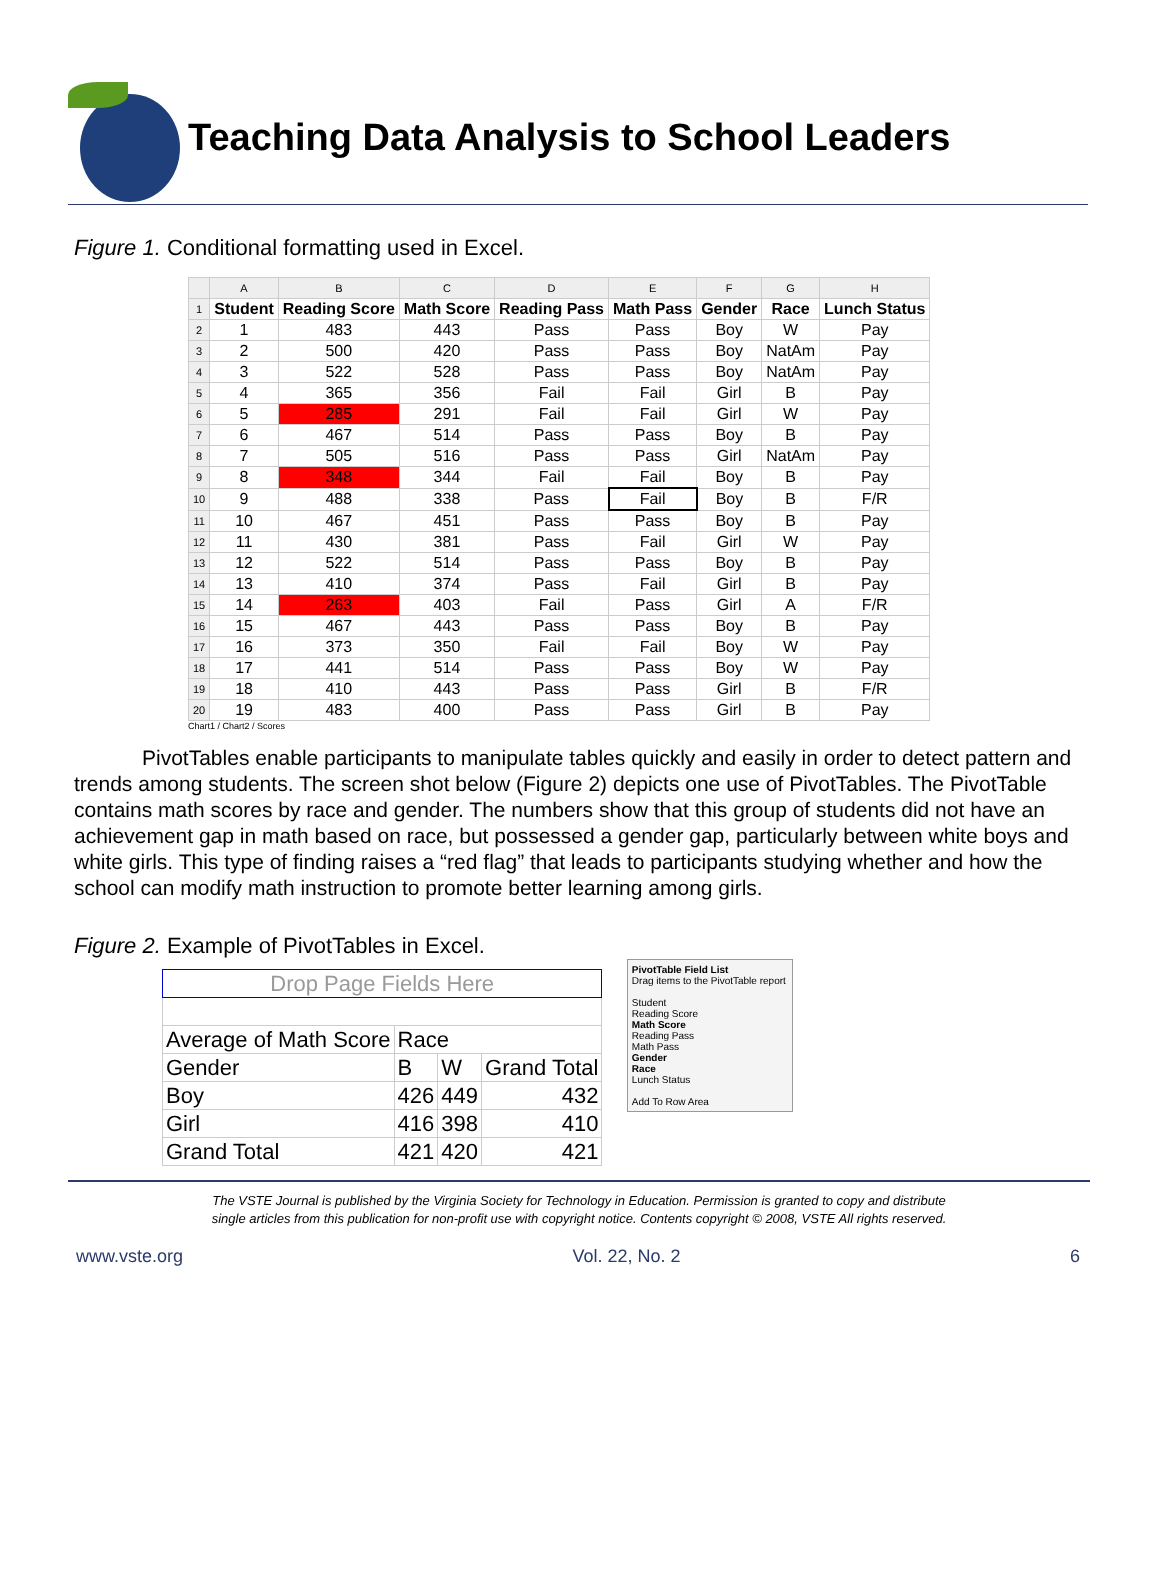Teaching Data Analysis to School Leaders
Figure 1. Conditional formatting used in Excel.
| | A | B | C | D | E | F | G | H |
| --- | --- | --- | --- | --- | --- | --- | --- | --- |
| 1 | Student | Reading Score | Math Score | Reading Pass | Math Pass | Gender | Race | Lunch Status |
| 2 | 1 | 483 | 443 | Pass | Pass | Boy | W | Pay |
| 3 | 2 | 500 | 420 | Pass | Pass | Boy | NatAm | Pay |
| 4 | 3 | 522 | 528 | Pass | Pass | Boy | NatAm | Pay |
| 5 | 4 | 365 | 356 | Fail | Fail | Girl | B | Pay |
| 6 | 5 | 285 | 291 | Fail | Fail | Girl | W | Pay |
| 7 | 6 | 467 | 514 | Pass | Pass | Boy | B | Pay |
| 8 | 7 | 505 | 516 | Pass | Pass | Girl | NatAm | Pay |
| 9 | 8 | 348 | 344 | Fail | Fail | Boy | B | Pay |
| 10 | 9 | 488 | 338 | Pass | Fail | Boy | B | F/R |
| 11 | 10 | 467 | 451 | Pass | Pass | Boy | B | Pay |
| 12 | 11 | 430 | 381 | Pass | Fail | Girl | W | Pay |
| 13 | 12 | 522 | 514 | Pass | Pass | Boy | B | Pay |
| 14 | 13 | 410 | 374 | Pass | Fail | Girl | B | Pay |
| 15 | 14 | 263 | 403 | Fail | Pass | Girl | A | F/R |
| 16 | 15 | 467 | 443 | Pass | Pass | Boy | B | Pay |
| 17 | 16 | 373 | 350 | Fail | Fail | Boy | W | Pay |
| 18 | 17 | 441 | 514 | Pass | Pass | Boy | W | Pay |
| 19 | 18 | 410 | 443 | Pass | Pass | Girl | B | F/R |
| 20 | 19 | 483 | 400 | Pass | Pass | Girl | B | Pay |
Chart1 / Chart2 / Scores
PivotTables enable participants to manipulate tables quickly and easily in order to detect pattern and trends among students. The screen shot below (Figure 2) depicts one use of PivotTables. The PivotTable contains math scores by race and gender. The numbers show that this group of students did not have an achievement gap in math based on race, but possessed a gender gap, particularly between white boys and white girls. This type of finding raises a “red flag” that leads to participants studying whether and how the school can modify math instruction to promote better learning among girls.
Figure 2. Example of PivotTables in Excel.
| Drop Page Fields Here | | | |
| Average of Math Score | Race | | |
| Gender | B | W | Grand Total |
| Boy | 426 | 449 | 432 |
| Girl | 416 | 398 | 410 |
| Grand Total | 421 | 420 | 421 |
PivotTable Field List
Drag items to the PivotTable report
Student
Reading Score
Math Score
Reading Pass
Math Pass
Gender
Race
Lunch Status
Add To Row Area
The VSTE Journal is published by the Virginia Society for Technology in Education. Permission is granted to copy and distribute
single articles from this publication for non-profit use with copyright notice. Contents copyright © 2008, VSTE All rights reserved.
www.vste.org Vol. 22, No. 2 6